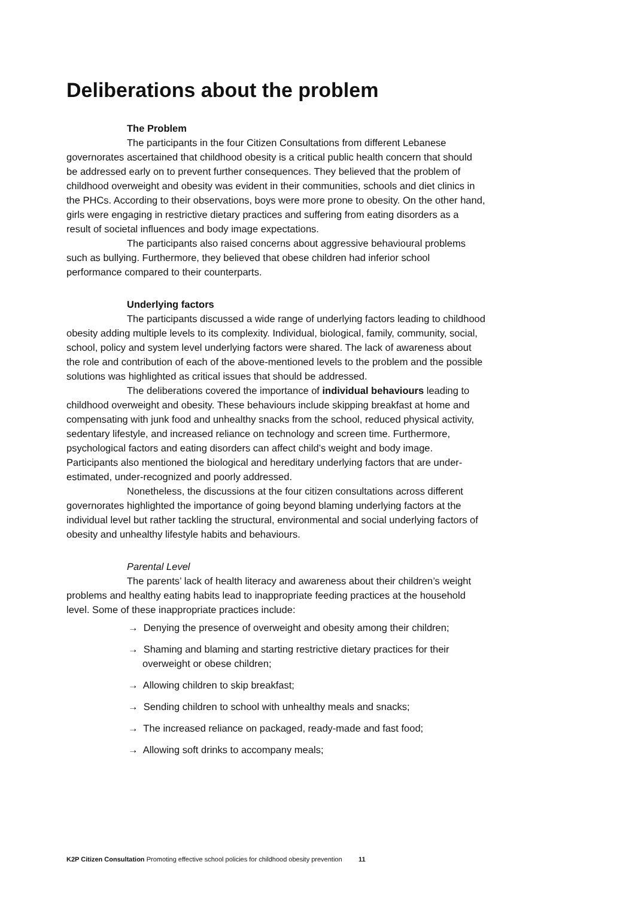Deliberations about the problem
The Problem
The participants in the four Citizen Consultations from different Lebanese governorates ascertained that childhood obesity is a critical public health concern that should be addressed early on to prevent further consequences. They believed that the problem of childhood overweight and obesity was evident in their communities, schools and diet clinics in the PHCs. According to their observations, boys were more prone to obesity. On the other hand, girls were engaging in restrictive dietary practices and suffering from eating disorders as a result of societal influences and body image expectations.
The participants also raised concerns about aggressive behavioural problems such as bullying. Furthermore, they believed that obese children had inferior school performance compared to their counterparts.
Underlying factors
The participants discussed a wide range of underlying factors leading to childhood obesity adding multiple levels to its complexity. Individual, biological, family, community, social, school, policy and system level underlying factors were shared. The lack of awareness about the role and contribution of each of the above-mentioned levels to the problem and the possible solutions was highlighted as critical issues that should be addressed.
The deliberations covered the importance of individual behaviours leading to childhood overweight and obesity. These behaviours include skipping breakfast at home and compensating with junk food and unhealthy snacks from the school, reduced physical activity, sedentary lifestyle, and increased reliance on technology and screen time. Furthermore, psychological factors and eating disorders can affect child’s weight and body image. Participants also mentioned the biological and hereditary underlying factors that are under-estimated, under-recognized and poorly addressed.
Nonetheless, the discussions at the four citizen consultations across different governorates highlighted the importance of going beyond blaming underlying factors at the individual level but rather tackling the structural, environmental and social underlying factors of obesity and unhealthy lifestyle habits and behaviours.
Parental Level
The parents’ lack of health literacy and awareness about their children’s weight problems and healthy eating habits lead to inappropriate feeding practices at the household level. Some of these inappropriate practices include:
→ Denying the presence of overweight and obesity among their children;
→ Shaming and blaming and starting restrictive dietary practices for their overweight or obese children;
→ Allowing children to skip breakfast;
→ Sending children to school with unhealthy meals and snacks;
→ The increased reliance on packaged, ready-made and fast food;
→ Allowing soft drinks to accompany meals;
K2P Citizen Consultation Promoting effective school policies for childhood obesity prevention 11